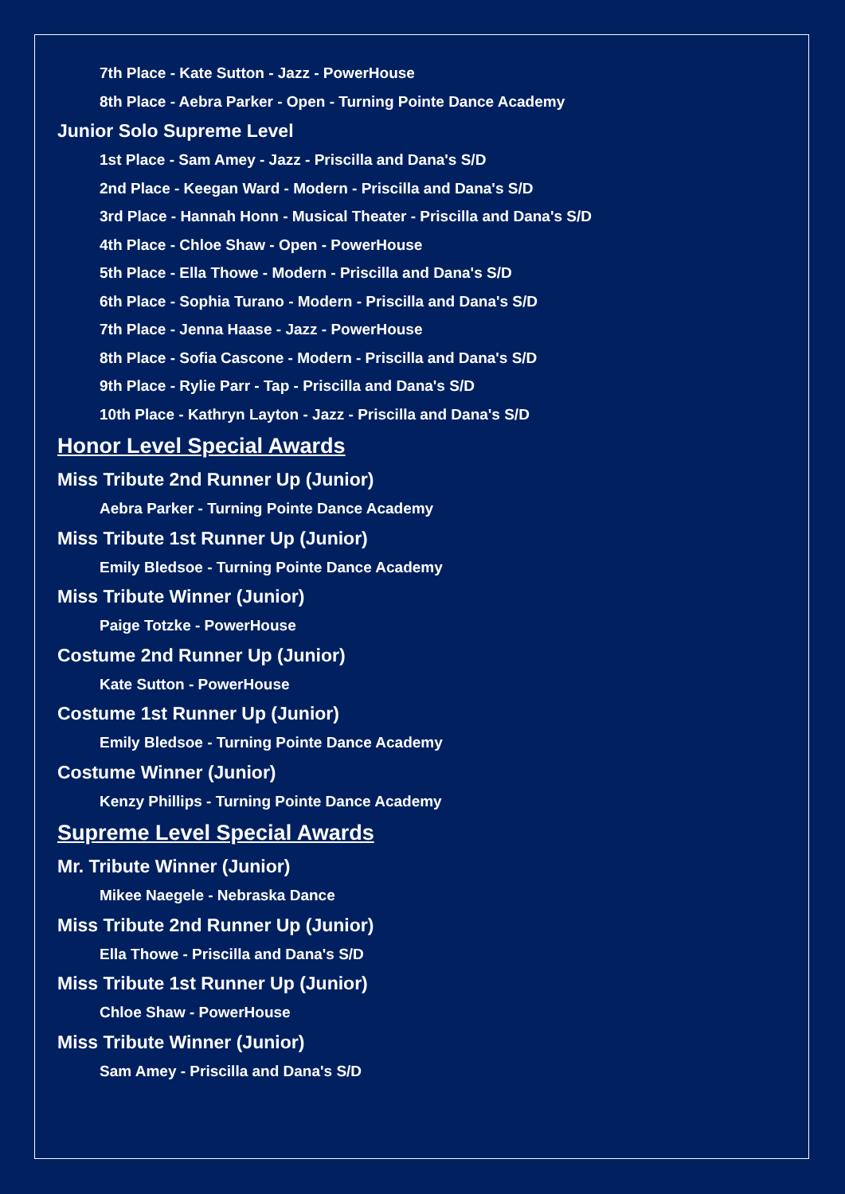7th Place - Kate Sutton - Jazz - PowerHouse
8th Place - Aebra Parker - Open - Turning Pointe Dance Academy
Junior Solo Supreme Level
1st Place - Sam Amey - Jazz - Priscilla and Dana's S/D
2nd Place - Keegan Ward - Modern - Priscilla and Dana's S/D
3rd Place - Hannah Honn - Musical Theater - Priscilla and Dana's S/D
4th Place - Chloe Shaw - Open - PowerHouse
5th Place - Ella Thowe - Modern - Priscilla and Dana's S/D
6th Place - Sophia Turano - Modern - Priscilla and Dana's S/D
7th Place - Jenna Haase - Jazz - PowerHouse
8th Place - Sofia Cascone - Modern - Priscilla and Dana's S/D
9th Place - Rylie Parr - Tap - Priscilla and Dana's S/D
10th Place - Kathryn Layton - Jazz - Priscilla and Dana's S/D
Honor Level Special Awards
Miss Tribute 2nd Runner Up (Junior)
Aebra Parker - Turning Pointe Dance Academy
Miss Tribute 1st Runner Up (Junior)
Emily Bledsoe - Turning Pointe Dance Academy
Miss Tribute Winner (Junior)
Paige Totzke - PowerHouse
Costume 2nd Runner Up (Junior)
Kate Sutton - PowerHouse
Costume 1st Runner Up (Junior)
Emily Bledsoe - Turning Pointe Dance Academy
Costume Winner (Junior)
Kenzy Phillips - Turning Pointe Dance Academy
Supreme Level Special Awards
Mr. Tribute Winner (Junior)
Mikee Naegele - Nebraska Dance
Miss Tribute 2nd Runner Up (Junior)
Ella Thowe - Priscilla and Dana's S/D
Miss Tribute 1st Runner Up (Junior)
Chloe Shaw - PowerHouse
Miss Tribute Winner (Junior)
Sam Amey - Priscilla and Dana's S/D